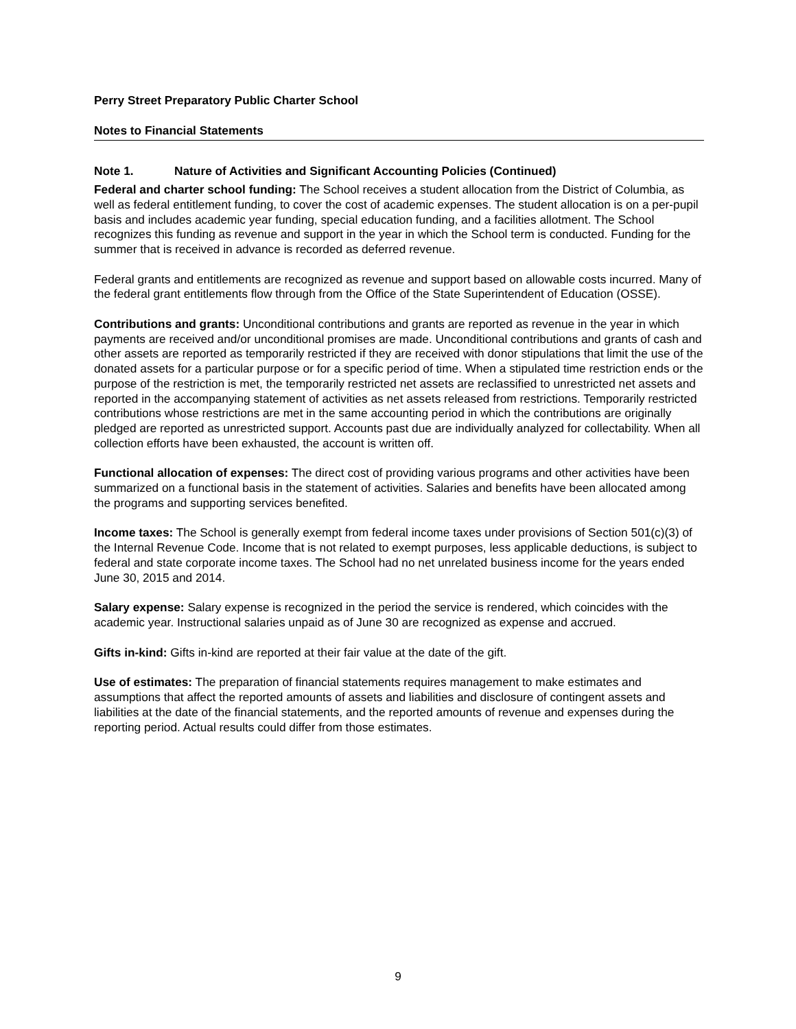Perry Street Preparatory Public Charter School
Notes to Financial Statements
Note 1. Nature of Activities and Significant Accounting Policies (Continued)
Federal and charter school funding: The School receives a student allocation from the District of Columbia, as well as federal entitlement funding, to cover the cost of academic expenses. The student allocation is on a per-pupil basis and includes academic year funding, special education funding, and a facilities allotment. The School recognizes this funding as revenue and support in the year in which the School term is conducted. Funding for the summer that is received in advance is recorded as deferred revenue.
Federal grants and entitlements are recognized as revenue and support based on allowable costs incurred. Many of the federal grant entitlements flow through from the Office of the State Superintendent of Education (OSSE).
Contributions and grants: Unconditional contributions and grants are reported as revenue in the year in which payments are received and/or unconditional promises are made. Unconditional contributions and grants of cash and other assets are reported as temporarily restricted if they are received with donor stipulations that limit the use of the donated assets for a particular purpose or for a specific period of time. When a stipulated time restriction ends or the purpose of the restriction is met, the temporarily restricted net assets are reclassified to unrestricted net assets and reported in the accompanying statement of activities as net assets released from restrictions. Temporarily restricted contributions whose restrictions are met in the same accounting period in which the contributions are originally pledged are reported as unrestricted support. Accounts past due are individually analyzed for collectability. When all collection efforts have been exhausted, the account is written off.
Functional allocation of expenses: The direct cost of providing various programs and other activities have been summarized on a functional basis in the statement of activities. Salaries and benefits have been allocated among the programs and supporting services benefited.
Income taxes: The School is generally exempt from federal income taxes under provisions of Section 501(c)(3) of the Internal Revenue Code. Income that is not related to exempt purposes, less applicable deductions, is subject to federal and state corporate income taxes. The School had no net unrelated business income for the years ended June 30, 2015 and 2014.
Salary expense: Salary expense is recognized in the period the service is rendered, which coincides with the academic year. Instructional salaries unpaid as of June 30 are recognized as expense and accrued.
Gifts in-kind: Gifts in-kind are reported at their fair value at the date of the gift.
Use of estimates: The preparation of financial statements requires management to make estimates and assumptions that affect the reported amounts of assets and liabilities and disclosure of contingent assets and liabilities at the date of the financial statements, and the reported amounts of revenue and expenses during the reporting period. Actual results could differ from those estimates.
9